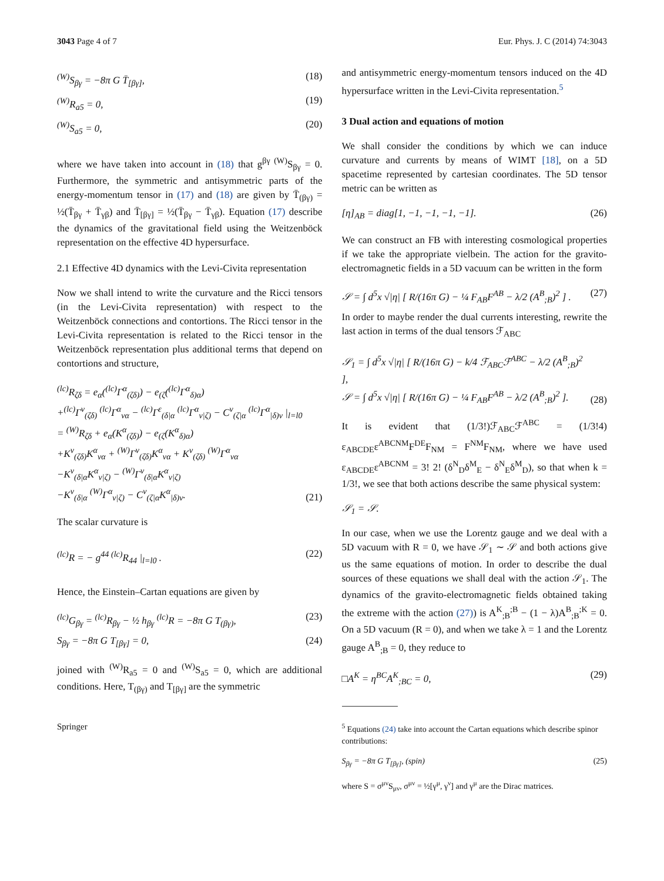3043 Page 4 of 7 Eur. Phys. J. C (2014) 74:3043
<sup>(W)</sup>S<sub>βγ</sub> = −8π G T̄<sub>[βγ]</sub>, (18)
<sup>(W)</sup>R<sub>a5</sub> = 0, (19)
<sup>(W)</sup>S<sub>a5</sub> = 0, (20)
where we have taken into account in (18) that g<sup>βγ (W)</sup>S<sub>βγ</sub> = 0. Furthermore, the symmetric and antisymmetric parts of the energy-momentum tensor in (17) and (18) are given by T̄<sub>(βγ)</sub> = ½(T̄<sub>βγ</sub> + T̄<sub>γβ</sub>) and T̄<sub>[βγ]</sub> = ½(T̄<sub>βγ</sub> − T̄<sub>γβ</sub>). Equation (17) describe the dynamics of the gravitational field using the Weitzenböck representation on the effective 4D hypersurface.
2.1 Effective 4D dynamics with the Levi-Civita representation
Now we shall intend to write the curvature and the Ricci tensors (in the Levi-Civita representation) with respect to the Weitzenböck connections and contortions. The Ricci tensor in the Levi-Civita representation is related to the Ricci tensor in the Weitzenböck representation plus additional terms that depend on contortions and structure,
<sup>(lc)</sup>R<sub>ζδ</sub> = e<sub>α</sub>(<sup>(lc)</sup>Γ<sup>α</sup><sub>(ζδ)</sub>) − e<sub>(ζ</sub>(<sup>(lc)</sup>Γ<sup>α</sup><sub>δ)α</sub>)
+<sup>(lc)</sup>Γ<sup>ν</sup><sub>(ζδ)</sub> <sup>(lc)</sup>Γ<sup>α</sup><sub>να</sub> − <sup>(lc)</sup>Γ<sup>ε</sup><sub>(δ|α</sub> <sup>(lc)</sup>Γ<sup>α</sup><sub>ν|ζ)</sub> − C<sup>ν</sup><sub>(ζ|α</sub> <sup>(lc)</sup>Γ<sup>α</sup><sub>|δ)ν</sub> |<sub>l=l0</sub>
= <sup>(W)</sup>R<sub>ζδ</sub> + e<sub>α</sub>(K<sup>α</sup><sub>(ζδ)</sub>) − e<sub>(ζ</sub>(K<sup>α</sup><sub>δ)α</sub>)
+K<sup>ν</sup><sub>(ζδ)</sub>K<sup>α</sup><sub>να</sub> + <sup>(W)</sup>Γ<sup>ν</sup><sub>(ζδ)</sub>K<sup>α</sup><sub>να</sub> + K<sup>ν</sup><sub>(ζδ)</sub> <sup>(W)</sup>Γ<sup>α</sup><sub>να</sub>
−K<sup>ν</sup><sub>(δ|α</sub>K<sup>α</sup><sub>ν|ζ)</sub> − <sup>(W)</sup>Γ<sup>ν</sup><sub>(δ|α</sub>K<sup>α</sup><sub>ν|ζ)</sub>
−K<sup>ν</sup><sub>(δ|α</sub> <sup>(W)</sup>Γ<sup>α</sup><sub>ν|ζ)</sub> − C<sup>ν</sup><sub>(ζ|α</sub>K<sup>α</sup><sub>|δ)ν</sub>. (21)
The scalar curvature is
<sup>(lc)</sup>R = − g<sup>44 (lc)</sup>R<sub>44</sub> |<sub>l=l0</sub> . (22)
Hence, the Einstein–Cartan equations are given by
<sup>(lc)</sup>G<sub>βγ</sub> = <sup>(lc)</sup>R<sub>βγ</sub> − ½ h<sub>βγ</sub> <sup>(lc)</sup>R = −8π G T<sub>(βγ)</sub>, (23)
S<sub>βγ</sub> = −8π G T<sub>[βγ]</sub> = 0, (24)
joined with <sup>(W)</sup>R<sub>a5</sub> = 0 and <sup>(W)</sup>S<sub>a5</sub> = 0, which are additional conditions. Here, T<sub>(βγ)</sub> and T<sub>[βγ]</sub> are the symmetric
Springer
and antisymmetric energy-momentum tensors induced on the 4D hypersurface written in the Levi-Civita representation.<sup>5</sup>
3 Dual action and equations of motion
We shall consider the conditions by which we can induce curvature and currents by means of WIMT [18], on a 5D spacetime represented by cartesian coordinates. The 5D tensor metric can be written as
[η]<sub>AB</sub> = diag[1, −1, −1, −1, −1]. (26)
We can construct an FB with interesting cosmological properties if we take the appropriate vielbein. The action for the gravito-electromagnetic fields in a 5D vacuum can be written in the form
𝒮 = ∫ d<sup>5</sup>x √|η| [ R/(16π G) − ¼ F<sub>AB</sub>F<sup>AB</sup> − λ/2 (A<sup>B</sup><sub>;B</sub>)<sup>2</sup> ] . (27)
In order to maybe render the dual currents interesting, rewrite the last action in terms of the dual tensors ℱ<sub>ABC</sub>
𝒮<sub>1</sub> = ∫ d<sup>5</sup>x √|η| [ R/(16π G) − k/4 ℱ<sub>ABC</sub>ℱ<sup>ABC</sup> − λ/2 (A<sup>B</sup><sub>;B</sub>)<sup>2</sup> ],
𝒮 = ∫ d<sup>5</sup>x √|η| [ R/(16π G) − ¼ F<sub>AB</sub>F<sup>AB</sup> − λ/2 (A<sup>B</sup><sub>;B</sub>)<sup>2</sup> ]. (28)
It is evident that (1/3!)ℱ<sub>ABC</sub>ℱ<sup>ABC</sup> = (1/3!4) ε<sub>ABCDE</sub>ε<sup>ABCNM</sup>F<sup>DE</sup>F<sub>NM</sub> = F<sup>NM</sup>F<sub>NM</sub>, where we have used ε<sub>ABCDE</sub>ε<sup>ABCNM</sup> = 3! 2! (δ<sup>N</sup><sub>D</sub>δ<sup>M</sup><sub>E</sub> − δ<sup>N</sup><sub>E</sub>δ<sup>M</sup><sub>D</sub>), so that when k = 1/3!, we see that both actions describe the same physical system:
𝒮<sub>1</sub> = 𝒮.
In our case, when we use the Lorentz gauge and we deal with a 5D vacuum with R = 0, we have 𝒮<sub>1</sub> ∼ 𝒮 and both actions give us the same equations of motion. In order to describe the dual sources of these equations we shall deal with the action 𝒮<sub>1</sub>. The dynamics of the gravito-electromagnetic fields obtained taking the extreme with the action (27)) is A<sup>K</sup><sub>;B</sub><sup>;B</sup> − (1 − λ)A<sup>B</sup><sub>;B</sub><sup>;K</sup> = 0. On a 5D vacuum (R = 0), and when we take λ = 1 and the Lorentz gauge A<sup>B</sup><sub>;B</sub> = 0, they reduce to
□A<sup>K</sup> = η<sup>BC</sup>A<sup>K</sup><sub>;BC</sub> = 0, (29)
<sup>5</sup> Equations (24) take into account the Cartan equations which describe spinor contributions:
S<sub>βγ</sub> = −8π G T<sub>[βγ]</sub>, (spin) (25)
where S = σ<sup>μν</sup>S<sub>μν</sub>, σ<sup>μν</sup> = ½[γ<sup>μ</sup>, γ<sup>ν</sup>] and γ<sup>μ</sup> are the Dirac matrices.